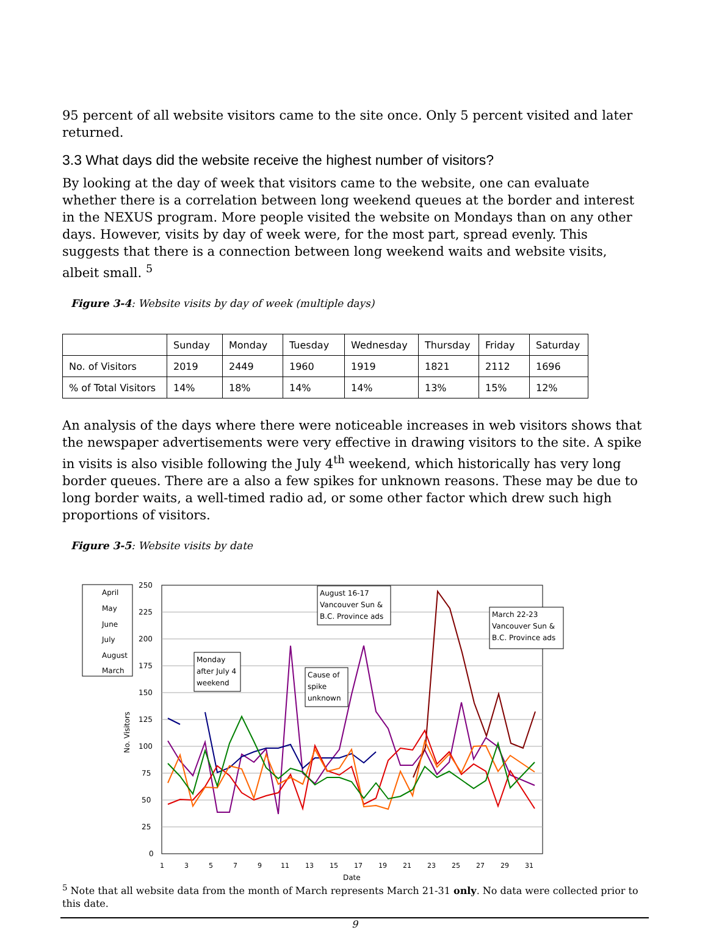95 percent of all website visitors came to the site once. Only 5 percent visited and later returned.
3.3 What days did the website receive the highest number of visitors?
By looking at the day of week that visitors came to the website, one can evaluate whether there is a correlation between long weekend queues at the border and interest in the NEXUS program. More people visited the website on Mondays than on any other days. However, visits by day of week were, for the most part, spread evenly. This suggests that there is a connection between long weekend waits and website visits, albeit small. <sup>5</sup>
Figure 3-4: Website visits by day of week (multiple days)
| | Sunday | Monday | Tuesday | Wednesday | Thursday | Friday | Saturday |
| --- | --- | --- | --- | --- | --- | --- | --- |
| No. of Visitors | 2019 | 2449 | 1960 | 1919 | 1821 | 2112 | 1696 |
| % of Total Visitors | 14% | 18% | 14% | 14% | 13% | 15% | 12% |
An analysis of the days where there were noticeable increases in web visitors shows that the newspaper advertisements were very effective in drawing visitors to the site. A spike in visits is also visible following the July 4<sup>th</sup> weekend, which historically has very long border queues. There are a also a few spikes for unknown reasons. These may be due to long border waits, a well-timed radio ad, or some other factor which drew such high proportions of visitors.
Figure 3-5: Website visits by date
250
225
200
175
150
125
100
75
50
25
0
No. Visitors
April
May
June
July
August
March
August 16-17
Vancouver Sun &
B.C. Province ads
March 22-23
Vancouver Sun &
B.C. Province ads
Monday
after July 4
weekend
Cause of
spike
unknown
1
3
5
7
9
11
13
15
17
19
21
23
25
27
29
31
Date
<sup>5</sup> Note that all website data from the month of March represents March 21-31 only. No data were collected prior to this date.
9